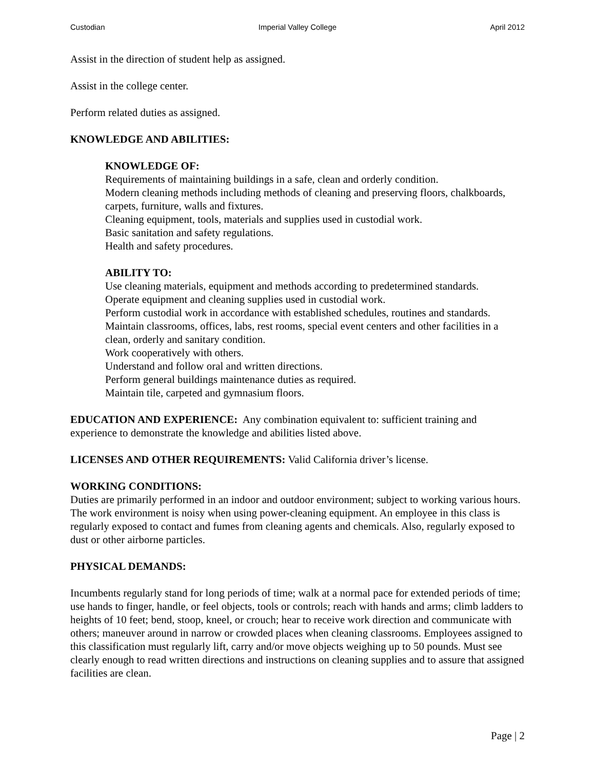Custodian Imperial Valley College April 2012
Assist in the direction of student help as assigned.
Assist in the college center.
Perform related duties as assigned.
KNOWLEDGE AND ABILITIES:
KNOWLEDGE OF:
Requirements of maintaining buildings in a safe, clean and orderly condition.
Modern cleaning methods including methods of cleaning and preserving floors, chalkboards, carpets, furniture, walls and fixtures.
Cleaning equipment, tools, materials and supplies used in custodial work.
Basic sanitation and safety regulations.
Health and safety procedures.
ABILITY TO:
Use cleaning materials, equipment and methods according to predetermined standards.
Operate equipment and cleaning supplies used in custodial work.
Perform custodial work in accordance with established schedules, routines and standards.
Maintain classrooms, offices, labs, rest rooms, special event centers and other facilities in a clean, orderly and sanitary condition.
Work cooperatively with others.
Understand and follow oral and written directions.
Perform general buildings maintenance duties as required.
Maintain tile, carpeted and gymnasium floors.
EDUCATION AND EXPERIENCE: Any combination equivalent to: sufficient training and experience to demonstrate the knowledge and abilities listed above.
LICENSES AND OTHER REQUIREMENTS: Valid California driver’s license.
WORKING CONDITIONS:
Duties are primarily performed in an indoor and outdoor environment; subject to working various hours. The work environment is noisy when using power-cleaning equipment. An employee in this class is regularly exposed to contact and fumes from cleaning agents and chemicals. Also, regularly exposed to dust or other airborne particles.
PHYSICAL DEMANDS:
Incumbents regularly stand for long periods of time; walk at a normal pace for extended periods of time; use hands to finger, handle, or feel objects, tools or controls; reach with hands and arms; climb ladders to heights of 10 feet; bend, stoop, kneel, or crouch; hear to receive work direction and communicate with others; maneuver around in narrow or crowded places when cleaning classrooms. Employees assigned to this classification must regularly lift, carry and/or move objects weighing up to 50 pounds. Must see clearly enough to read written directions and instructions on cleaning supplies and to assure that assigned facilities are clean.
Page | 2